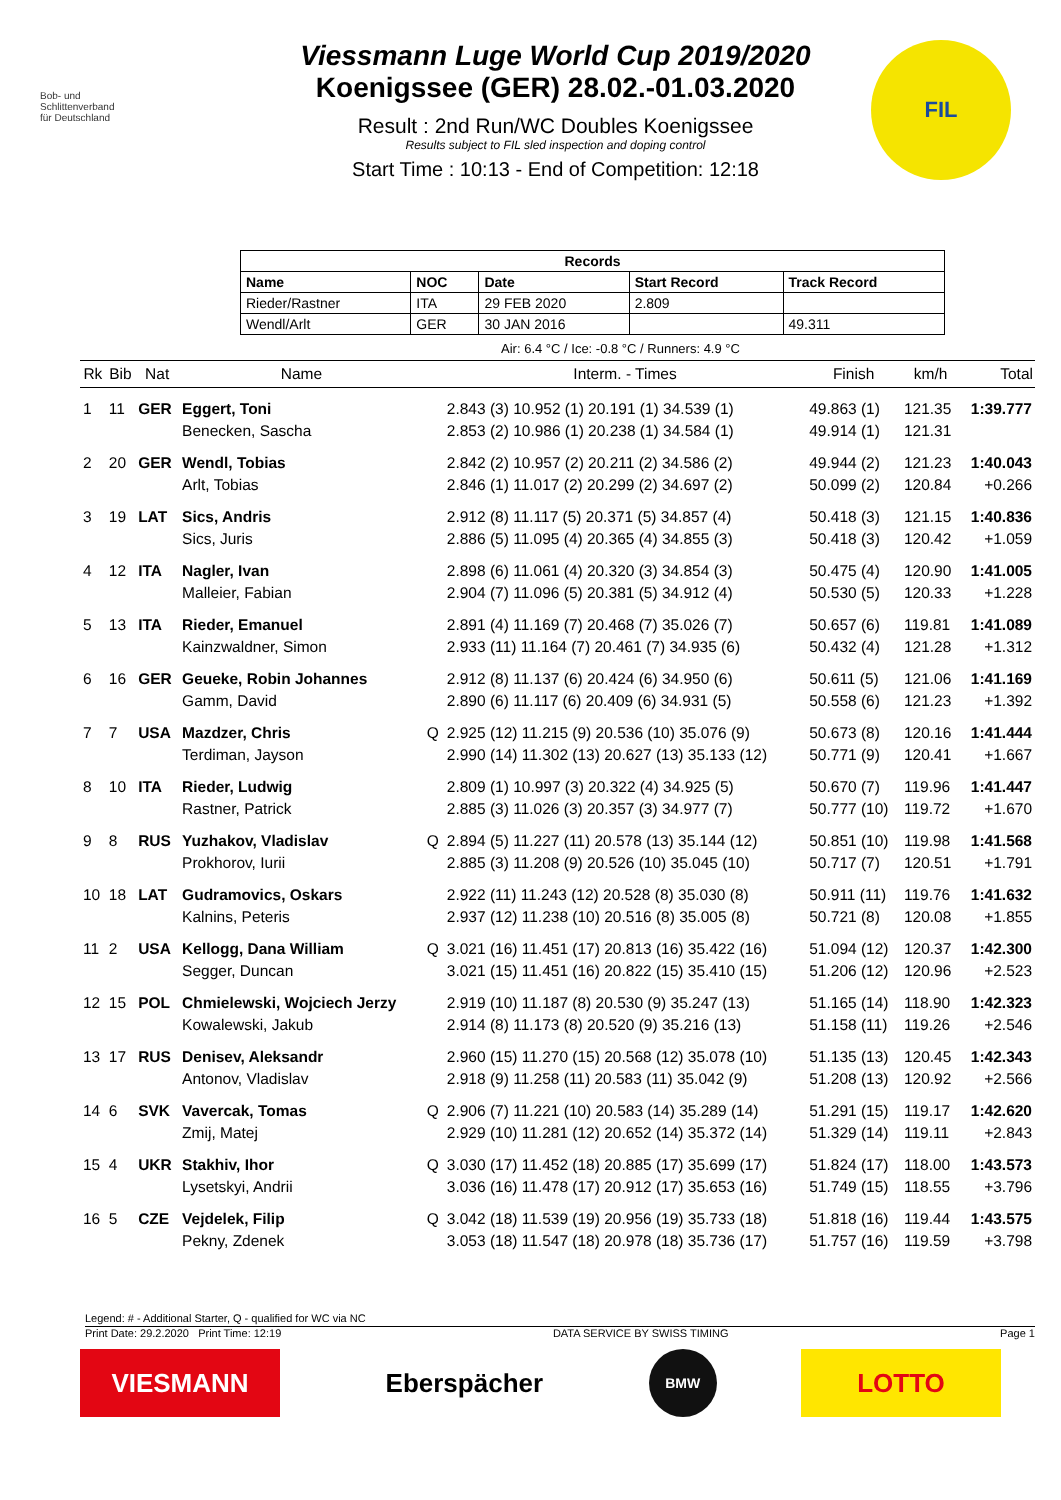Bob- und
Schlittenverband
für Deutschland
Viessmann Luge World Cup 2019/2020
Koenigssee (GER) 28.02.-01.03.2020
Result : 2nd Run/WC Doubles Koenigssee
Results subject to FIL sled inspection and doping control
Start Time : 10:13 - End of Competition: 12:18
FIL
| Records | | | | |
| --- | --- | --- | --- | --- |
| Name | NOC | Date | Start Record | Track Record |
| Rieder/Rastner | ITA | 29 FEB 2020 | 2.809 | |
| Wendl/Arlt | GER | 30 JAN 2016 | | 49.311 |
Air: 6.4 °C / Ice: -0.8 °C / Runners: 4.9 °C
| Rk | Bib | Nat | Name | | Interm. - Times | Finish | km/h | Total |
| --- | --- | --- | --- | --- | --- | --- | --- | --- |
| 1 | 11 | GER | Eggert, Toni | | 2.843 (3) 10.952 (1) 20.191 (1) 34.539 (1) | 49.863 (1) | 121.35 | 1:39.777 |
| | | | Benecken, Sascha | | 2.853 (2) 10.986 (1) 20.238 (1) 34.584 (1) | 49.914 (1) | 121.31 | |
| 2 | 20 | GER | Wendl, Tobias | | 2.842 (2) 10.957 (2) 20.211 (2) 34.586 (2) | 49.944 (2) | 121.23 | 1:40.043 |
| | | | Arlt, Tobias | | 2.846 (1) 11.017 (2) 20.299 (2) 34.697 (2) | 50.099 (2) | 120.84 | +0.266 |
| 3 | 19 | LAT | Sics, Andris | | 2.912 (8) 11.117 (5) 20.371 (5) 34.857 (4) | 50.418 (3) | 121.15 | 1:40.836 |
| | | | Sics, Juris | | 2.886 (5) 11.095 (4) 20.365 (4) 34.855 (3) | 50.418 (3) | 120.42 | +1.059 |
| 4 | 12 | ITA | Nagler, Ivan | | 2.898 (6) 11.061 (4) 20.320 (3) 34.854 (3) | 50.475 (4) | 120.90 | 1:41.005 |
| | | | Malleier, Fabian | | 2.904 (7) 11.096 (5) 20.381 (5) 34.912 (4) | 50.530 (5) | 120.33 | +1.228 |
| 5 | 13 | ITA | Rieder, Emanuel | | 2.891 (4) 11.169 (7) 20.468 (7) 35.026 (7) | 50.657 (6) | 119.81 | 1:41.089 |
| | | | Kainzwaldner, Simon | | 2.933 (11) 11.164 (7) 20.461 (7) 34.935 (6) | 50.432 (4) | 121.28 | +1.312 |
| 6 | 16 | GER | Geueke, Robin Johannes | | 2.912 (8) 11.137 (6) 20.424 (6) 34.950 (6) | 50.611 (5) | 121.06 | 1:41.169 |
| | | | Gamm, David | | 2.890 (6) 11.117 (6) 20.409 (6) 34.931 (5) | 50.558 (6) | 121.23 | +1.392 |
| 7 | 7 | USA | Mazdzer, Chris | Q | 2.925 (12) 11.215 (9) 20.536 (10) 35.076 (9) | 50.673 (8) | 120.16 | 1:41.444 |
| | | | Terdiman, Jayson | | 2.990 (14) 11.302 (13) 20.627 (13) 35.133 (12) | 50.771 (9) | 120.41 | +1.667 |
| 8 | 10 | ITA | Rieder, Ludwig | | 2.809 (1) 10.997 (3) 20.322 (4) 34.925 (5) | 50.670 (7) | 119.96 | 1:41.447 |
| | | | Rastner, Patrick | | 2.885 (3) 11.026 (3) 20.357 (3) 34.977 (7) | 50.777 (10) | 119.72 | +1.670 |
| 9 | 8 | RUS | Yuzhakov, Vladislav | Q | 2.894 (5) 11.227 (11) 20.578 (13) 35.144 (12) | 50.851 (10) | 119.98 | 1:41.568 |
| | | | Prokhorov, Iurii | | 2.885 (3) 11.208 (9) 20.526 (10) 35.045 (10) | 50.717 (7) | 120.51 | +1.791 |
| 10 | 18 | LAT | Gudramovics, Oskars | | 2.922 (11) 11.243 (12) 20.528 (8) 35.030 (8) | 50.911 (11) | 119.76 | 1:41.632 |
| | | | Kalnins, Peteris | | 2.937 (12) 11.238 (10) 20.516 (8) 35.005 (8) | 50.721 (8) | 120.08 | +1.855 |
| 11 | 2 | USA | Kellogg, Dana William | Q | 3.021 (16) 11.451 (17) 20.813 (16) 35.422 (16) | 51.094 (12) | 120.37 | 1:42.300 |
| | | | Segger, Duncan | | 3.021 (15) 11.451 (16) 20.822 (15) 35.410 (15) | 51.206 (12) | 120.96 | +2.523 |
| 12 | 15 | POL | Chmielewski, Wojciech Jerzy | | 2.919 (10) 11.187 (8) 20.530 (9) 35.247 (13) | 51.165 (14) | 118.90 | 1:42.323 |
| | | | Kowalewski, Jakub | | 2.914 (8) 11.173 (8) 20.520 (9) 35.216 (13) | 51.158 (11) | 119.26 | +2.546 |
| 13 | 17 | RUS | Denisev, Aleksandr | | 2.960 (15) 11.270 (15) 20.568 (12) 35.078 (10) | 51.135 (13) | 120.45 | 1:42.343 |
| | | | Antonov, Vladislav | | 2.918 (9) 11.258 (11) 20.583 (11) 35.042 (9) | 51.208 (13) | 120.92 | +2.566 |
| 14 | 6 | SVK | Vavercak, Tomas | Q | 2.906 (7) 11.221 (10) 20.583 (14) 35.289 (14) | 51.291 (15) | 119.17 | 1:42.620 |
| | | | Zmij, Matej | | 2.929 (10) 11.281 (12) 20.652 (14) 35.372 (14) | 51.329 (14) | 119.11 | +2.843 |
| 15 | 4 | UKR | Stakhiv, Ihor | Q | 3.030 (17) 11.452 (18) 20.885 (17) 35.699 (17) | 51.824 (17) | 118.00 | 1:43.573 |
| | | | Lysetskyi, Andrii | | 3.036 (16) 11.478 (17) 20.912 (17) 35.653 (16) | 51.749 (15) | 118.55 | +3.796 |
| 16 | 5 | CZE | Vejdelek, Filip | Q | 3.042 (18) 11.539 (19) 20.956 (19) 35.733 (18) | 51.818 (16) | 119.44 | 1:43.575 |
| | | | Pekny, Zdenek | | 3.053 (18) 11.547 (18) 20.978 (18) 35.736 (17) | 51.757 (16) | 119.59 | +3.798 |
Legend: # - Additional Starter, Q - qualified for WC via NC
Print Date: 29.2.2020 Print Time: 12:19 DATA SERVICE BY SWISS TIMING Page 1
VIESMANN Eberspächer
BMW
LOTTO